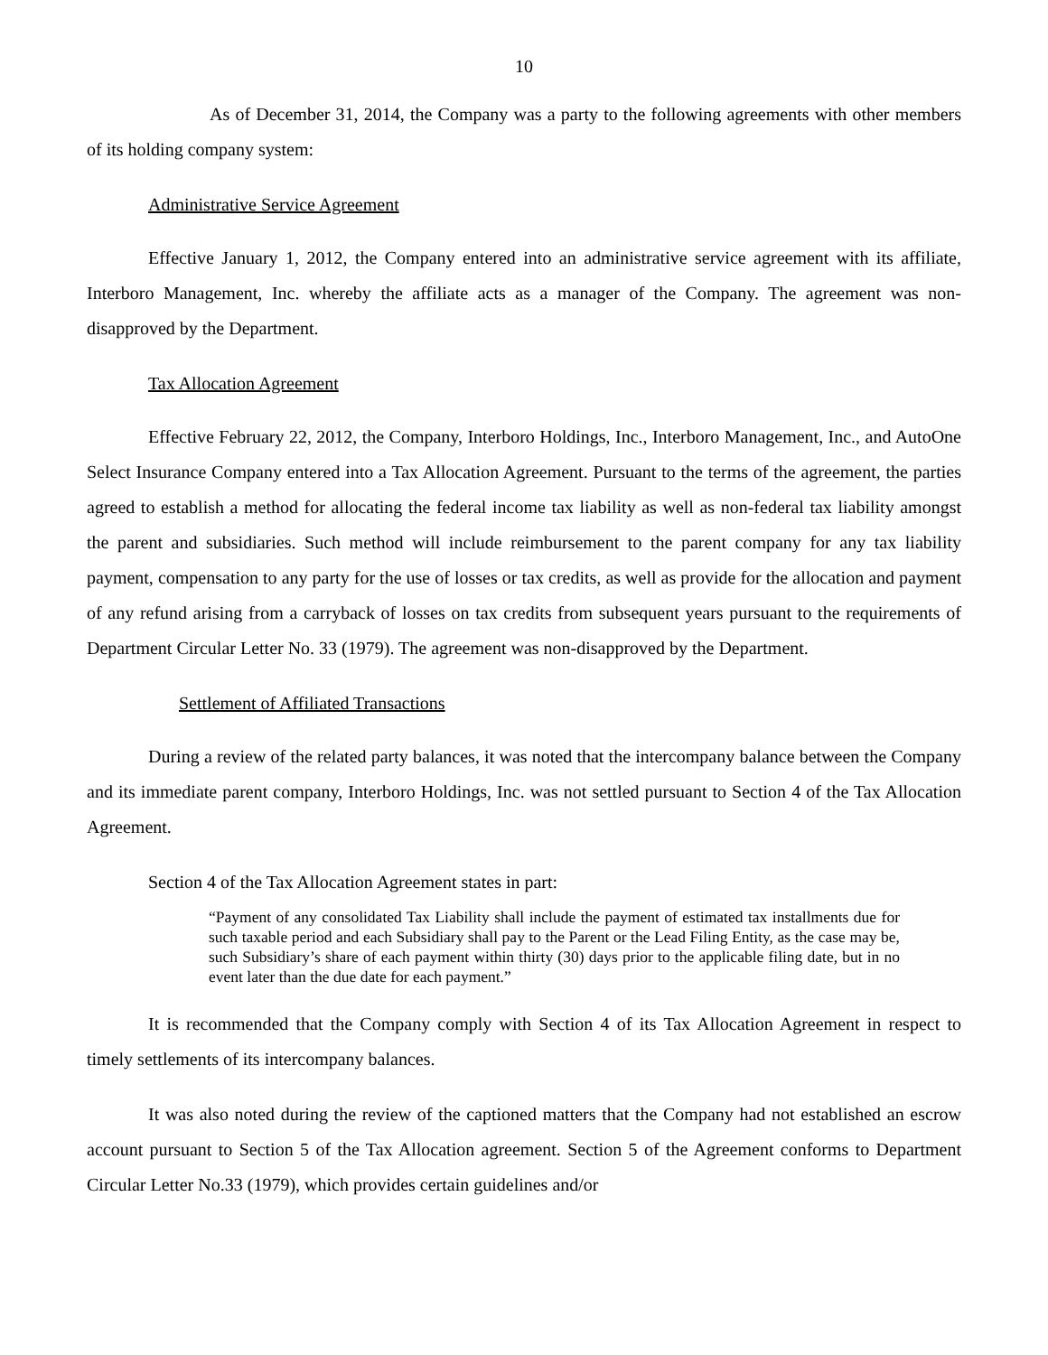10
As of December 31, 2014, the Company was a party to the following agreements with other members of its holding company system:
Administrative Service Agreement
Effective January 1, 2012, the Company entered into an administrative service agreement with its affiliate, Interboro Management, Inc. whereby the affiliate acts as a manager of the Company. The agreement was non-disapproved by the Department.
Tax Allocation Agreement
Effective February 22, 2012, the Company, Interboro Holdings, Inc., Interboro Management, Inc., and AutoOne Select Insurance Company entered into a Tax Allocation Agreement. Pursuant to the terms of the agreement, the parties agreed to establish a method for allocating the federal income tax liability as well as non-federal tax liability amongst the parent and subsidiaries. Such method will include reimbursement to the parent company for any tax liability payment, compensation to any party for the use of losses or tax credits, as well as provide for the allocation and payment of any refund arising from a carryback of losses on tax credits from subsequent years pursuant to the requirements of Department Circular Letter No. 33 (1979). The agreement was non-disapproved by the Department.
Settlement of Affiliated Transactions
During a review of the related party balances, it was noted that the intercompany balance between the Company and its immediate parent company, Interboro Holdings, Inc. was not settled pursuant to Section 4 of the Tax Allocation Agreement.
Section 4 of the Tax Allocation Agreement states in part:
“Payment of any consolidated Tax Liability shall include the payment of estimated tax installments due for such taxable period and each Subsidiary shall pay to the Parent or the Lead Filing Entity, as the case may be, such Subsidiary’s share of each payment within thirty (30) days prior to the applicable filing date, but in no event later than the due date for each payment.”
It is recommended that the Company comply with Section 4 of its Tax Allocation Agreement in respect to timely settlements of its intercompany balances.
It was also noted during the review of the captioned matters that the Company had not established an escrow account pursuant to Section 5 of the Tax Allocation agreement. Section 5 of the Agreement conforms to Department Circular Letter No.33 (1979), which provides certain guidelines and/or